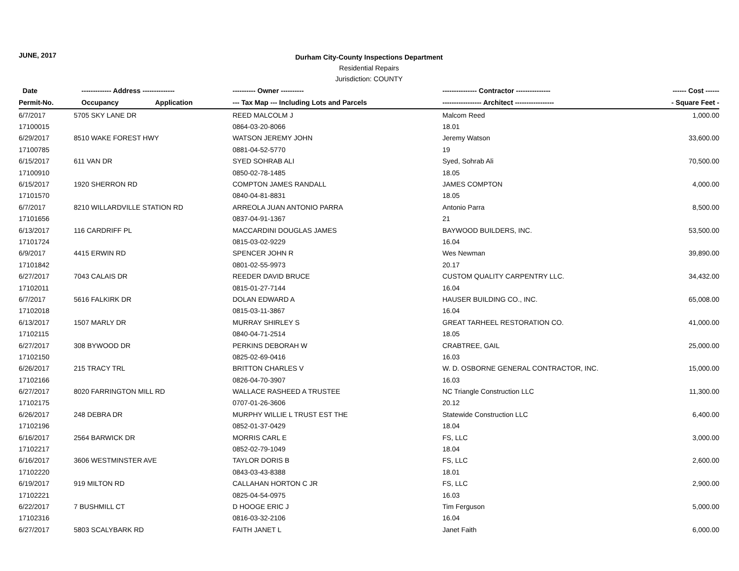JUNE, 2017
Durham City-County Inspections Department
Residential Repairs
Jurisdiction: COUNTY
| Date | ------------- Address -------------- | ---------- Owner ---------- | --------------- Contractor --------------- | ------ Cost ------ |
| --- | --- | --- | --- | --- |
| Permit-No. | Occupancy Application | --- Tax Map --- Including Lots and Parcels | ----------------- Architect ----------------- | - Square Feet - |
| 6/7/2017 | 5705 SKY LANE DR | REED MALCOLM J | Malcom Reed | 1,000.00 |
| 17100015 | | 0864-03-20-8066 | 18.01 | |
| 6/29/2017 | 8510 WAKE FOREST HWY | WATSON JEREMY JOHN | Jeremy Watson | 33,600.00 |
| 17100785 | | 0881-04-52-5770 | 19 | |
| 6/15/2017 | 611 VAN DR | SYED SOHRAB ALI | Syed, Sohrab Ali | 70,500.00 |
| 17100910 | | 0850-02-78-1485 | 18.05 | |
| 6/15/2017 | 1920 SHERRON RD | COMPTON JAMES RANDALL | JAMES COMPTON | 4,000.00 |
| 17101570 | | 0840-04-81-8831 | 18.05 | |
| 6/7/2017 | 8210 WILLARDVILLE STATION RD | ARREOLA JUAN ANTONIO PARRA | Antonio Parra | 8,500.00 |
| 17101656 | | 0837-04-91-1367 | 21 | |
| 6/13/2017 | 116 CARDRIFF PL | MACCARDINI DOUGLAS JAMES | BAYWOOD BUILDERS, INC. | 53,500.00 |
| 17101724 | | 0815-03-02-9229 | 16.04 | |
| 6/9/2017 | 4415 ERWIN RD | SPENCER JOHN R | Wes Newman | 39,890.00 |
| 17101842 | | 0801-02-55-9973 | 20.17 | |
| 6/27/2017 | 7043 CALAIS DR | REEDER DAVID BRUCE | CUSTOM QUALITY CARPENTRY LLC. | 34,432.00 |
| 17102011 | | 0815-01-27-7144 | 16.04 | |
| 6/7/2017 | 5616 FALKIRK DR | DOLAN EDWARD A | HAUSER BUILDING CO., INC. | 65,008.00 |
| 17102018 | | 0815-03-11-3867 | 16.04 | |
| 6/13/2017 | 1507 MARLY DR | MURRAY SHIRLEY S | GREAT TARHEEL RESTORATION CO. | 41,000.00 |
| 17102115 | | 0840-04-71-2514 | 18.05 | |
| 6/27/2017 | 308 BYWOOD DR | PERKINS DEBORAH W | CRABTREE, GAIL | 25,000.00 |
| 17102150 | | 0825-02-69-0416 | 16.03 | |
| 6/26/2017 | 215 TRACY TRL | BRITTON CHARLES V | W. D. OSBORNE GENERAL CONTRACTOR, INC. | 15,000.00 |
| 17102166 | | 0826-04-70-3907 | 16.03 | |
| 6/27/2017 | 8020 FARRINGTON MILL RD | WALLACE RASHEED A TRUSTEE | NC Triangle Construction LLC | 11,300.00 |
| 17102175 | | 0707-01-26-3606 | 20.12 | |
| 6/26/2017 | 248 DEBRA DR | MURPHY WILLIE L TRUST EST THE | Statewide Construction LLC | 6,400.00 |
| 17102196 | | 0852-01-37-0429 | 18.04 | |
| 6/16/2017 | 2564 BARWICK DR | MORRIS CARL E | FS, LLC | 3,000.00 |
| 17102217 | | 0852-02-79-1049 | 18.04 | |
| 6/16/2017 | 3606 WESTMINSTER AVE | TAYLOR DORIS B | FS, LLC | 2,600.00 |
| 17102220 | | 0843-03-43-8388 | 18.01 | |
| 6/19/2017 | 919 MILTON RD | CALLAHAN HORTON C JR | FS, LLC | 2,900.00 |
| 17102221 | | 0825-04-54-0975 | 16.03 | |
| 6/22/2017 | 7 BUSHMILL CT | D HOOGE ERIC J | Tim Ferguson | 5,000.00 |
| 17102316 | | 0816-03-32-2106 | 16.04 | |
| 6/27/2017 | 5803 SCALYBARK RD | FAITH JANET L | Janet Faith | 6,000.00 |